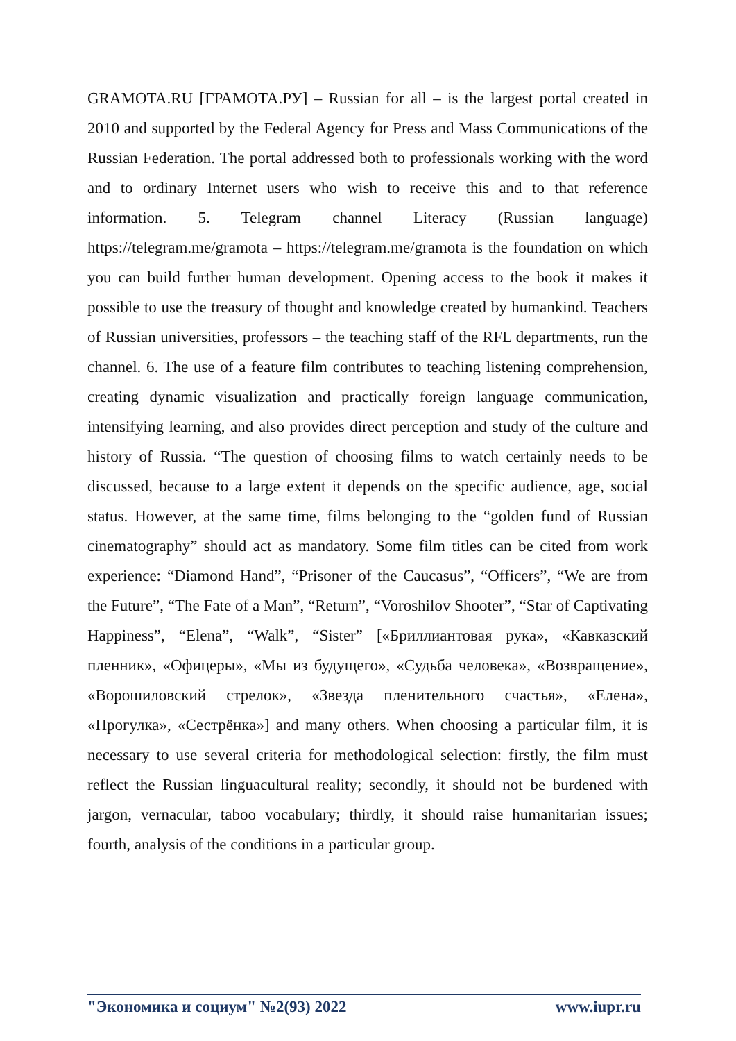GRAMOTA.RU [ГРАМОТА.РУ] – Russian for all – is the largest portal created in 2010 and supported by the Federal Agency for Press and Mass Communications of the Russian Federation. The portal addressed both to professionals working with the word and to ordinary Internet users who wish to receive this and to that reference information. 5. Telegram channel Literacy (Russian language) https://telegram.me/gramota – https://telegram.me/gramota is the foundation on which you can build further human development. Opening access to the book it makes it possible to use the treasury of thought and knowledge created by humankind. Teachers of Russian universities, professors – the teaching staff of the RFL departments, run the channel. 6. The use of a feature film contributes to teaching listening comprehension, creating dynamic visualization and practically foreign language communication, intensifying learning, and also provides direct perception and study of the culture and history of Russia. “The question of choosing films to watch certainly needs to be discussed, because to a large extent it depends on the specific audience, age, social status. However, at the same time, films belonging to the “golden fund of Russian cinematography” should act as mandatory. Some film titles can be cited from work experience: “Diamond Hand”, “Prisoner of the Caucasus”, “Officers”, “We are from the Future”, “The Fate of a Man”, “Return”, “Voroshilov Shooter”, “Star of Captivating Happiness”, “Elena”, “Walk”, “Sister” [«Бриллиантовая рука», «Кавказский пленник», «Офицеры», «Мы из будущего», «Судьба человека», «Возвращение», «Ворошиловский стрелок», «Звезда пленительного счастья», «Елена», «Прогулка», «Сестрёнка»] and many others. When choosing a particular film, it is necessary to use several criteria for methodological selection: firstly, the film must reflect the Russian linguacultural reality; secondly, it should not be burdened with jargon, vernacular, taboo vocabulary; thirdly, it should raise humanitarian issues; fourth, analysis of the conditions in a particular group.
"Экономика и социум" №2(93) 2022 www.iupr.ru